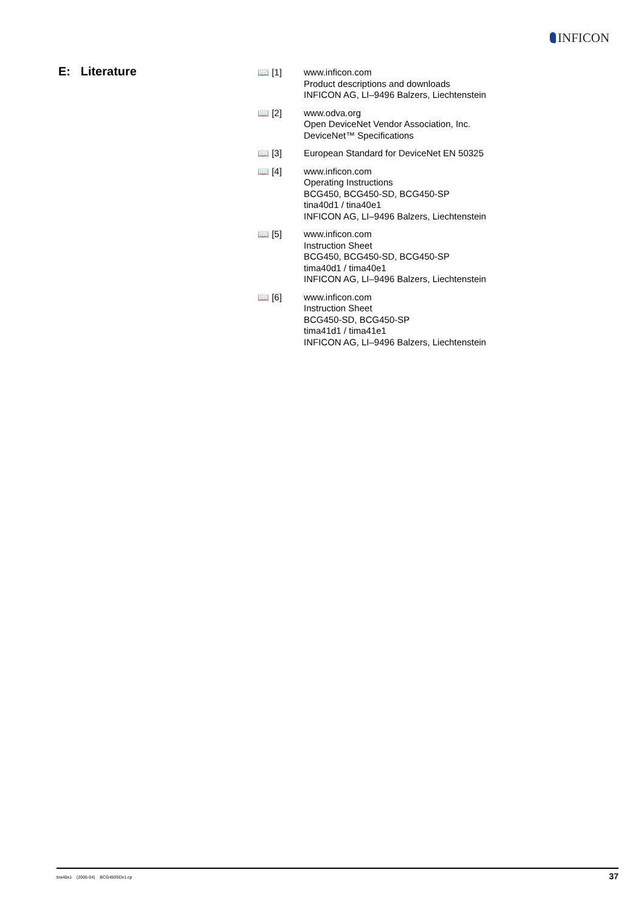INFICON
E: Literature
📖 [1] www.inficon.com
Product descriptions and downloads
INFICON AG, LI–9496 Balzers, Liechtenstein
📖 [2] www.odva.org
Open DeviceNet Vendor Association, Inc.
DeviceNet™ Specifications
📖 [3] European Standard for DeviceNet EN 50325
📖 [4] www.inficon.com
Operating Instructions
BCG450, BCG450-SD, BCG450-SP
tina40d1 / tina40e1
INFICON AG, LI–9496 Balzers, Liechtenstein
📖 [5] www.inficon.com
Instruction Sheet
BCG450, BCG450-SD, BCG450-SP
tima40d1 / tima40e1
INFICON AG, LI–9496 Balzers, Liechtenstein
📖 [6] www.inficon.com
Instruction Sheet
BCG450-SD, BCG450-SP
tima41d1 / tima41e1
INFICON AG, LI–9496 Balzers, Liechtenstein
tira40e1 (2005-04) BCG450SDv1.cp
37